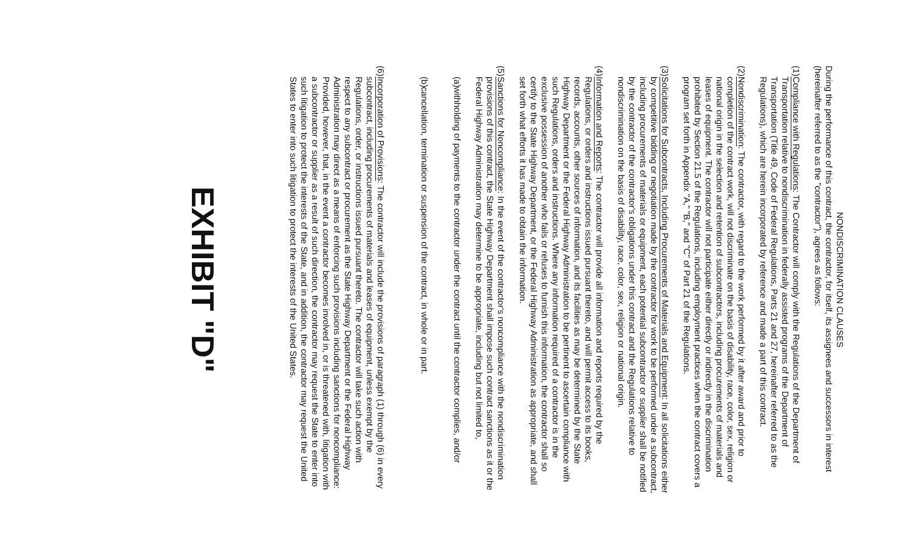NONDISCRIMINATION CLAUSES
During the performance of this contract, the contractor, for itself, its assignees and successors in interest (hereinafter referred to as the "contractor"), agrees as follows:
(1)
Compliance with Regulations: The Contractor will comply with the Regulations of the Department of Transportation relative to nondiscrimination in federally assisted programs of the Department of Transportation (Title 49, Code of Federal Regulations, Parts 21 and 27, hereinafter referred to as the Regulations), which are herein incorporated by reference and made a part of this contract.
(2)
Nondiscrimination: The contractor, with regard to the work performed by it after award and prior to completion of the contract work, will not discriminate on the basis of disability, race, color, sex, religion or national origin in the selection and retention of subcontractors, including procurements of materials and leases of equipment. The contractor will not participate either directly or indirectly in the discrimination prohibited by Section 21.5 of the Regulations, including employment practices when the contract covers a program set forth in Appendix "A," "B," and "C" of Part 21 of the Regulations.
(3)
Solicitations for Subcontracts, Including Procurements of Materials and Equipment: In all solicitations either by competitive bidding or negotiation made by the contractor for work to be performed under a subcontract, including procurements of materials or equipment, each potential subcontractor or supplier shall be notified by the contractor of the contractor's obligations under this contract and the Regulations relative to nondiscrimination on the basis of disability, race, color, sex, religion or national origin.
(4)
Information and Reports: The contractor will provide all information and reports required by the Regulations, or orders and instructions issued pursuant thereto, and will permit access to its books, records, accounts, other sources of information, and its facilities as may be determined by the State Highway Department or the Federal Highway Administration to be pertinent to ascertain compliance with such Regulations, orders and instructions. Where any information required of a contractor is in the exclusive possession of another who fails or refuses to furnish this information, the contractor shall so certify to the State Highway Department, or the Federal Highway Administration as appropriate, and shall set forth what efforts it has made to obtain the information.
(5)
Sanctions for Noncompliance: In the event of the contractor's noncompliance with the nondiscrimination provisions of this contract, the State Highway Department shall impose such contract sanctions as it or the Federal Highway Administration may determine to be appropriate, including but not limited to,
(a)
withholding of payments to the contractor under the contract until the contractor complies, and/or
(b)
cancellation, termination or suspension of the contract, in whole or in part.
(6)
Incorporation of Provisions: The contractor will include the provisions of paragraph (1) through (6) in every subcontract, including procurements of materials and leases of equipment, unless exempt by the Regulations, order, or instructions issued pursuant thereto. The contractor will take such action with respect to any subcontract or procurement as the State Highway Department or the Federal Highway Administration may direct as a means of enforcing such provisions including sanctions for noncompliance: Provided, however, that, in the event a contractor becomes involved in, or is threatened with, litigation with a subcontractor or supplier as a result of such direction, the contractor may request the State to enter into such litigation to protect the interests of the State, and in addition, the contractor may request the United States to enter into such litigation to protect the interests of the United States.
EXHIBIT "D"